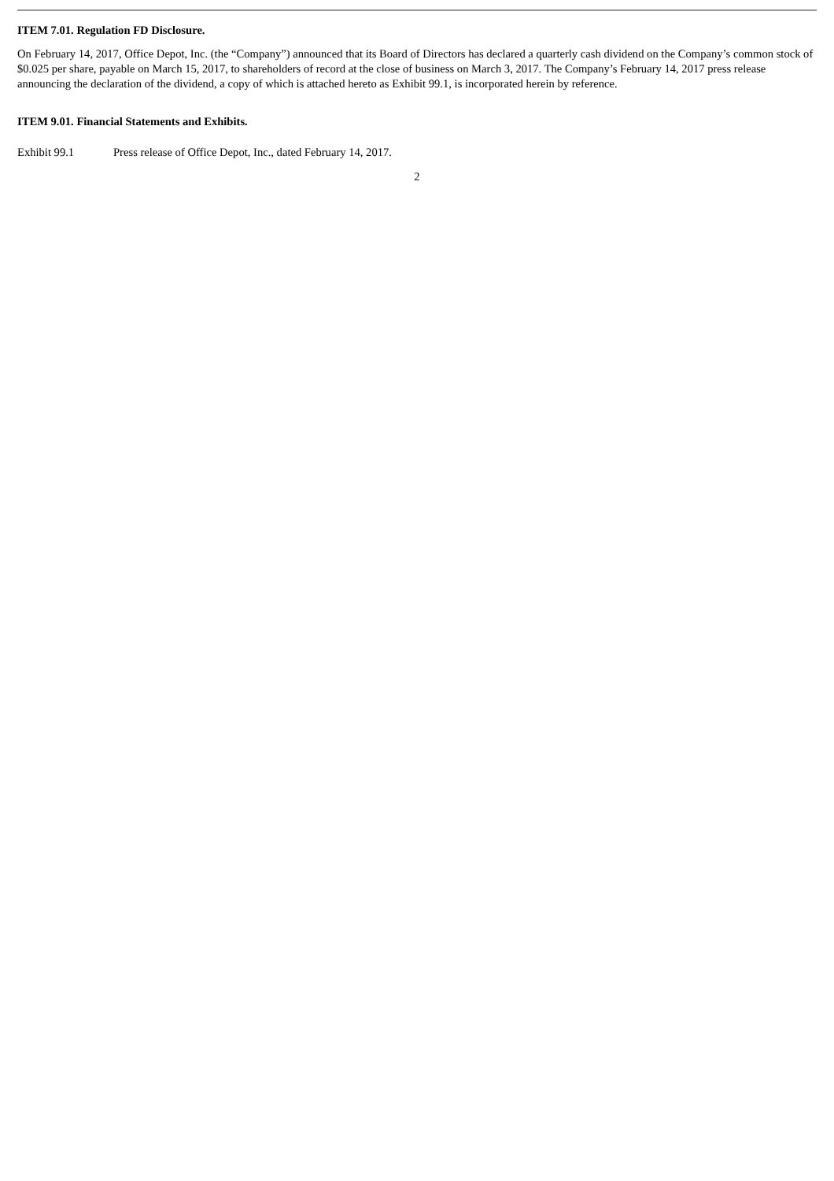ITEM 7.01. Regulation FD Disclosure.
On February 14, 2017, Office Depot, Inc. (the “Company”) announced that its Board of Directors has declared a quarterly cash dividend on the Company’s common stock of $0.025 per share, payable on March 15, 2017, to shareholders of record at the close of business on March 3, 2017. The Company’s February 14, 2017 press release announcing the declaration of the dividend, a copy of which is attached hereto as Exhibit 99.1, is incorporated herein by reference.
ITEM 9.01. Financial Statements and Exhibits.
Exhibit 99.1 Press release of Office Depot, Inc., dated February 14, 2017.
2